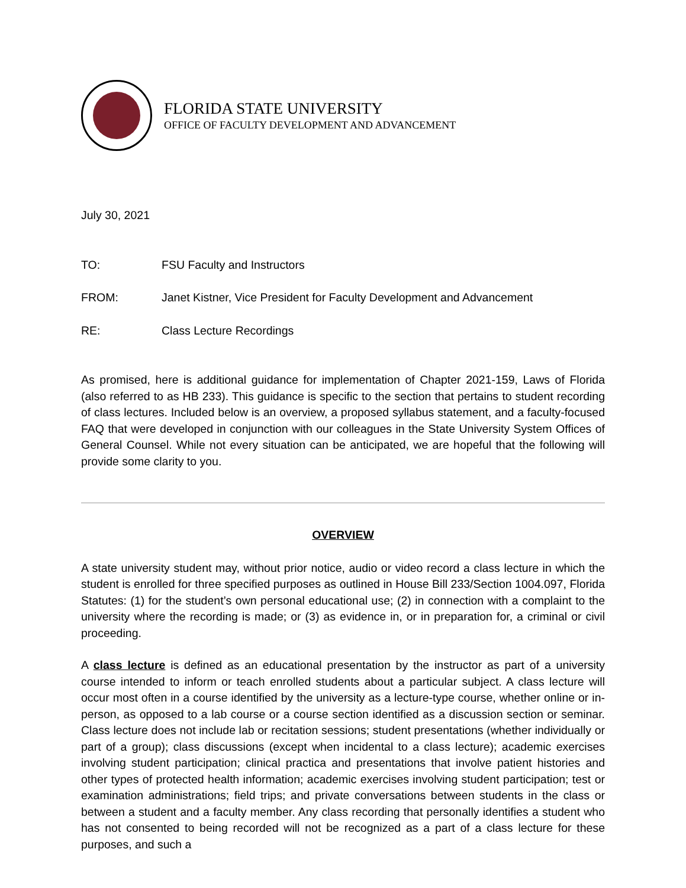FLORIDA STATE UNIVERSITY
OFFICE OF FACULTY DEVELOPMENT AND ADVANCEMENT
July 30, 2021
TO: FSU Faculty and Instructors
FROM: Janet Kistner, Vice President for Faculty Development and Advancement
RE: Class Lecture Recordings
As promised, here is additional guidance for implementation of Chapter 2021-159, Laws of Florida (also referred to as HB 233). This guidance is specific to the section that pertains to student recording of class lectures. Included below is an overview, a proposed syllabus statement, and a faculty-focused FAQ that were developed in conjunction with our colleagues in the State University System Offices of General Counsel. While not every situation can be anticipated, we are hopeful that the following will provide some clarity to you.
OVERVIEW
A state university student may, without prior notice, audio or video record a class lecture in which the student is enrolled for three specified purposes as outlined in House Bill 233/Section 1004.097, Florida Statutes: (1) for the student’s own personal educational use; (2) in connection with a complaint to the university where the recording is made; or (3) as evidence in, or in preparation for, a criminal or civil proceeding.
A class lecture is defined as an educational presentation by the instructor as part of a university course intended to inform or teach enrolled students about a particular subject. A class lecture will occur most often in a course identified by the university as a lecture-type course, whether online or in-person, as opposed to a lab course or a course section identified as a discussion section or seminar. Class lecture does not include lab or recitation sessions; student presentations (whether individually or part of a group); class discussions (except when incidental to a class lecture); academic exercises involving student participation; clinical practica and presentations that involve patient histories and other types of protected health information; academic exercises involving student participation; test or examination administrations; field trips; and private conversations between students in the class or between a student and a faculty member. Any class recording that personally identifies a student who has not consented to being recorded will not be recognized as a part of a class lecture for these purposes, and such a